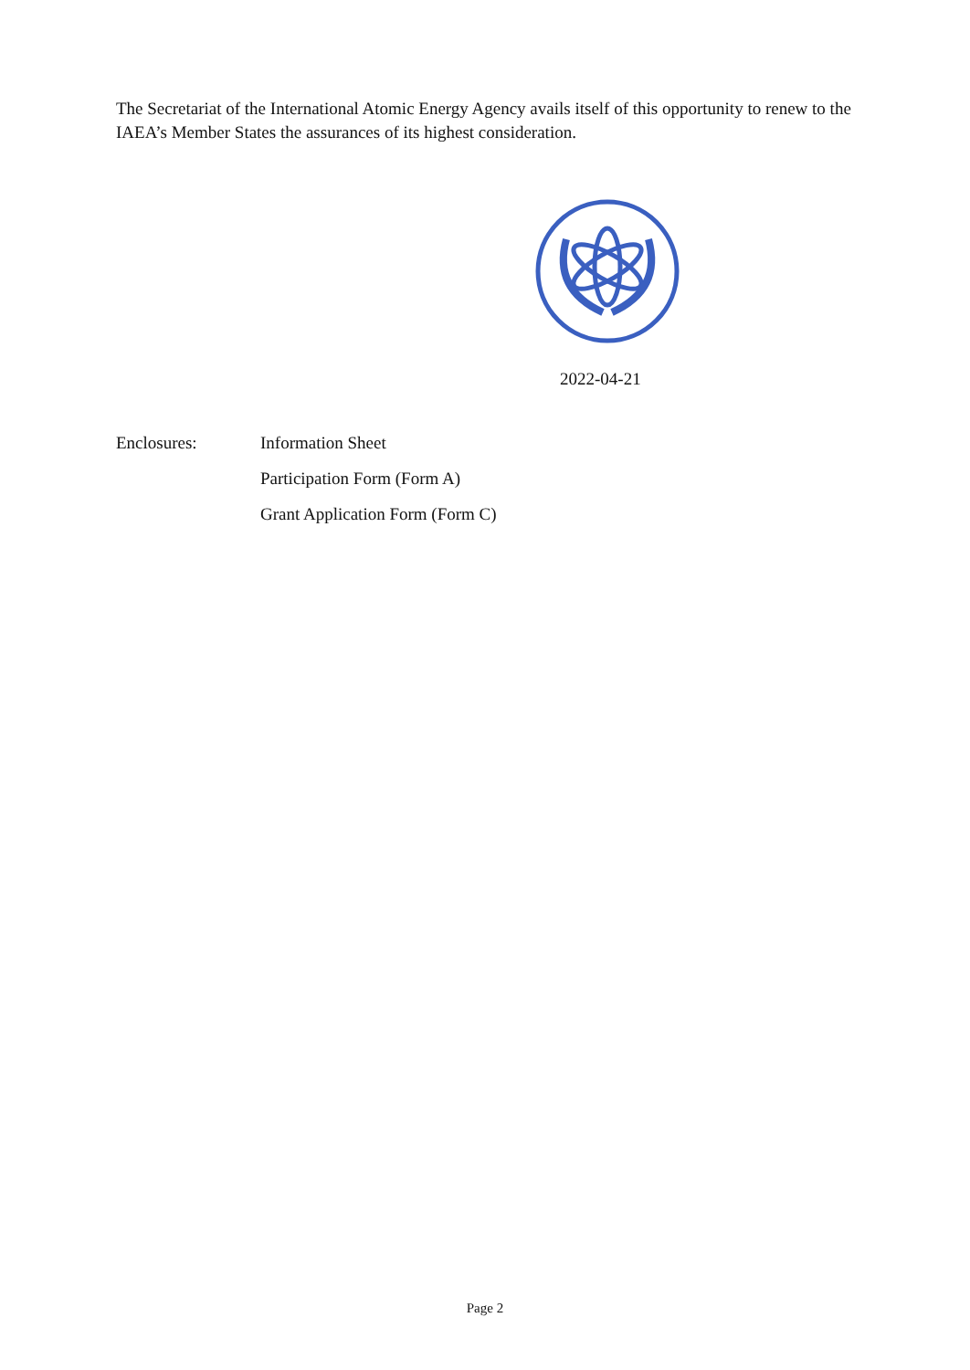The Secretariat of the International Atomic Energy Agency avails itself of this opportunity to renew to the IAEA’s Member States the assurances of its highest consideration.
2022-04-21
Enclosures: Information Sheet
Participation Form (Form A)
Grant Application Form (Form C)
Page 2